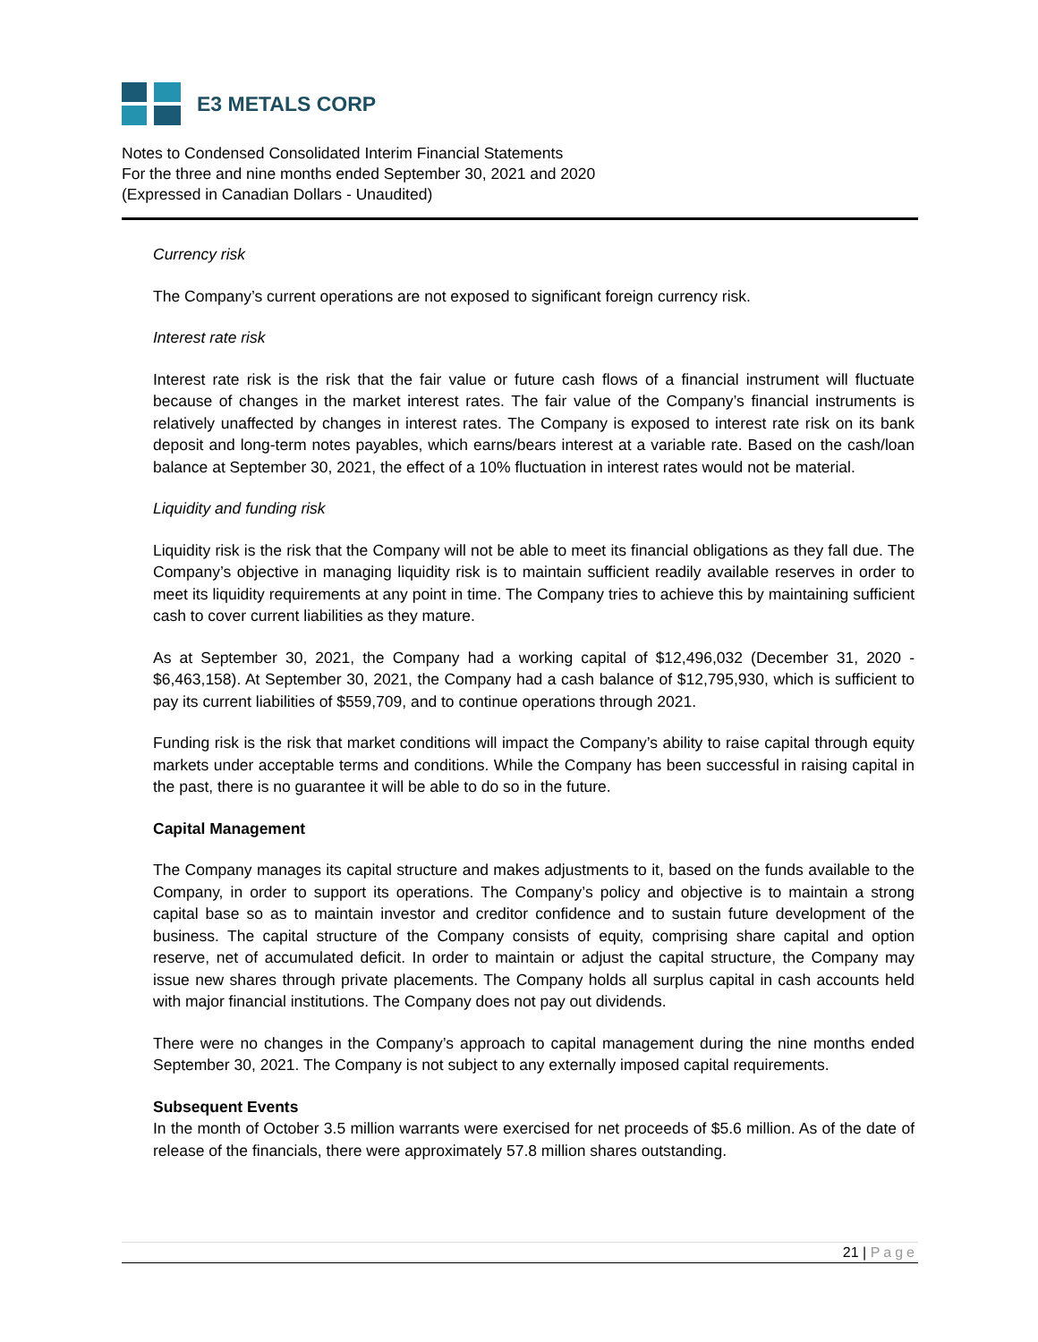E3 METALS CORP
Notes to Condensed Consolidated Interim Financial Statements
For the three and nine months ended September 30, 2021 and 2020
(Expressed in Canadian Dollars - Unaudited)
Currency risk
The Company’s current operations are not exposed to significant foreign currency risk.
Interest rate risk
Interest rate risk is the risk that the fair value or future cash flows of a financial instrument will fluctuate because of changes in the market interest rates. The fair value of the Company’s financial instruments is relatively unaffected by changes in interest rates. The Company is exposed to interest rate risk on its bank deposit and long-term notes payables, which earns/bears interest at a variable rate. Based on the cash/loan balance at September 30, 2021, the effect of a 10% fluctuation in interest rates would not be material.
Liquidity and funding risk
Liquidity risk is the risk that the Company will not be able to meet its financial obligations as they fall due. The Company’s objective in managing liquidity risk is to maintain sufficient readily available reserves in order to meet its liquidity requirements at any point in time. The Company tries to achieve this by maintaining sufficient cash to cover current liabilities as they mature.
As at September 30, 2021, the Company had a working capital of $12,496,032 (December 31, 2020 - $6,463,158). At September 30, 2021, the Company had a cash balance of $12,795,930, which is sufficient to pay its current liabilities of $559,709, and to continue operations through 2021.
Funding risk is the risk that market conditions will impact the Company’s ability to raise capital through equity markets under acceptable terms and conditions. While the Company has been successful in raising capital in the past, there is no guarantee it will be able to do so in the future.
Capital Management
The Company manages its capital structure and makes adjustments to it, based on the funds available to the Company, in order to support its operations. The Company’s policy and objective is to maintain a strong capital base so as to maintain investor and creditor confidence and to sustain future development of the business. The capital structure of the Company consists of equity, comprising share capital and option reserve, net of accumulated deficit. In order to maintain or adjust the capital structure, the Company may issue new shares through private placements. The Company holds all surplus capital in cash accounts held with major financial institutions. The Company does not pay out dividends.
There were no changes in the Company’s approach to capital management during the nine months ended September 30, 2021. The Company is not subject to any externally imposed capital requirements.
Subsequent Events
In the month of October 3.5 million warrants were exercised for net proceeds of $5.6 million. As of the date of release of the financials, there were approximately 57.8 million shares outstanding.
21 | Page